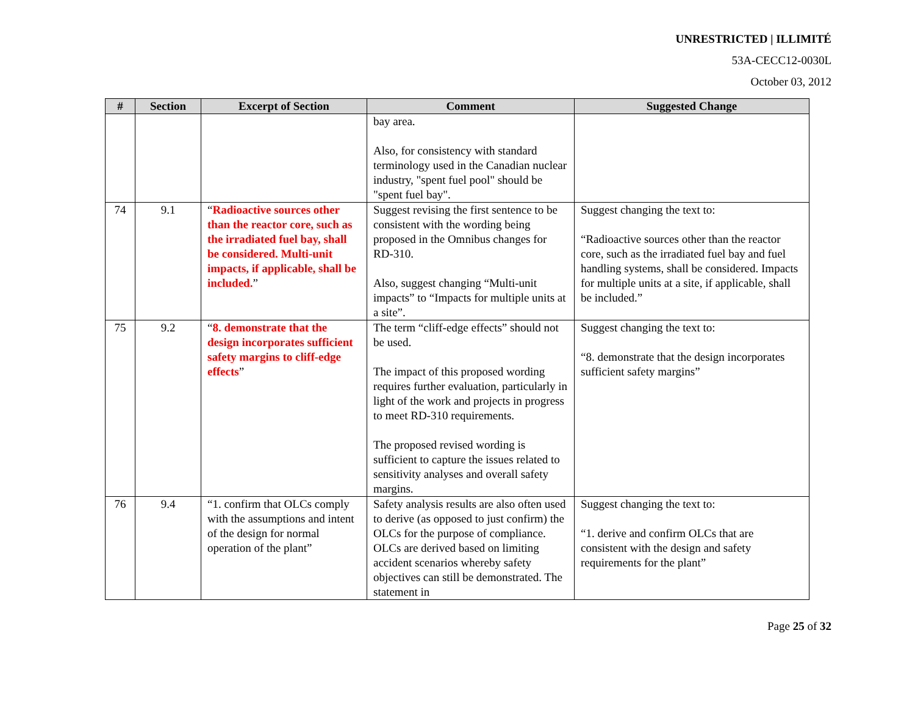UNRESTRICTED | ILLIMITÉ
53A-CECC12-0030L
October 03, 2012
| # | Section | Excerpt of Section | Comment | Suggested Change |
| --- | --- | --- | --- | --- |
| | | | bay area. Also, for consistency with standard terminology used in the Canadian nuclear industry, "spent fuel pool" should be "spent fuel bay". | |
| 74 | 9.1 | “ Radioactive sources other than the reactor core, such as the irradiated fuel bay, shall be considered. Multi-unit impacts, if applicable, shall be included. ” | Suggest revising the first sentence to be consistent with the wording being proposed in the Omnibus changes for RD-310. Also, suggest changing “Multi-unit impacts” to “Impacts for multiple units at a site”. | Suggest changing the text to: “Radioactive sources other than the reactor core, such as the irradiated fuel bay and fuel handling systems, shall be considered. Impacts for multiple units at a site, if applicable, shall be included.” |
| 75 | 9.2 | “ 8. demonstrate that the design incorporates sufficient safety margins to cliff-edge effects ” | The term “cliff-edge effects” should not be used. The impact of this proposed wording requires further evaluation, particularly in light of the work and projects in progress to meet RD-310 requirements. The proposed revised wording is sufficient to capture the issues related to sensitivity analyses and overall safety margins. | Suggest changing the text to: “8. demonstrate that the design incorporates sufficient safety margins” |
| 76 | 9.4 | “1. confirm that OLCs comply with the assumptions and intent of the design for normal operation of the plant” | Safety analysis results are also often used to derive (as opposed to just confirm) the OLCs for the purpose of compliance. OLCs are derived based on limiting accident scenarios whereby safety objectives can still be demonstrated. The statement in | Suggest changing the text to: “1. derive and confirm OLCs that are consistent with the design and safety requirements for the plant” |
Page 25 of 32